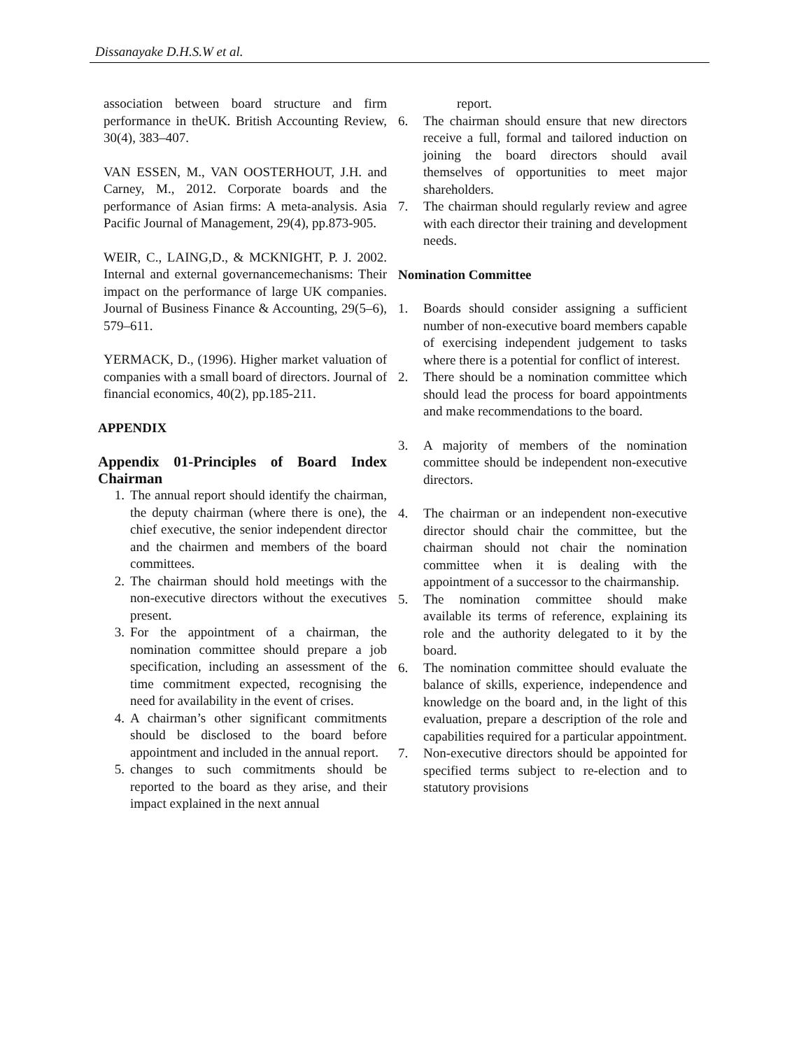Dissanayake D.H.S.W et al.
association between board structure and firm performance in theUK. British Accounting Review, 30(4), 383–407.
VAN ESSEN, M., VAN OOSTERHOUT, J.H. and Carney, M., 2012. Corporate boards and the performance of Asian firms: A meta-analysis. Asia Pacific Journal of Management, 29(4), pp.873-905.
WEIR, C., LAING,D., & MCKNIGHT, P. J. 2002. Internal and external governancemechanisms: Their impact on the performance of large UK companies. Journal of Business Finance & Accounting, 29(5–6), 579–611.
YERMACK, D., (1996). Higher market valuation of companies with a small board of directors. Journal of financial economics, 40(2), pp.185-211.
APPENDIX
Appendix 01-Principles of Board Index Chairman
1. The annual report should identify the chairman, the deputy chairman (where there is one), the chief executive, the senior independent director and the chairmen and members of the board committees.
2. The chairman should hold meetings with the non-executive directors without the executives present.
3. For the appointment of a chairman, the nomination committee should prepare a job specification, including an assessment of the time commitment expected, recognising the need for availability in the event of crises.
4. A chairman’s other significant commitments should be disclosed to the board before appointment and included in the annual report.
5. changes to such commitments should be reported to the board as they arise, and their impact explained in the next annual
report.
6. The chairman should ensure that new directors receive a full, formal and tailored induction on joining the board directors should avail themselves of opportunities to meet major shareholders.
7. The chairman should regularly review and agree with each director their training and development needs.
Nomination Committee
1. Boards should consider assigning a sufficient number of non-executive board members capable of exercising independent judgement to tasks where there is a potential for conflict of interest.
2. There should be a nomination committee which should lead the process for board appointments and make recommendations to the board.
3. A majority of members of the nomination committee should be independent non-executive directors.
4. The chairman or an independent non-executive director should chair the committee, but the chairman should not chair the nomination committee when it is dealing with the appointment of a successor to the chairmanship.
5. The nomination committee should make available its terms of reference, explaining its role and the authority delegated to it by the board.
6. The nomination committee should evaluate the balance of skills, experience, independence and knowledge on the board and, in the light of this evaluation, prepare a description of the role and capabilities required for a particular appointment.
7. Non-executive directors should be appointed for specified terms subject to re-election and to statutory provisions